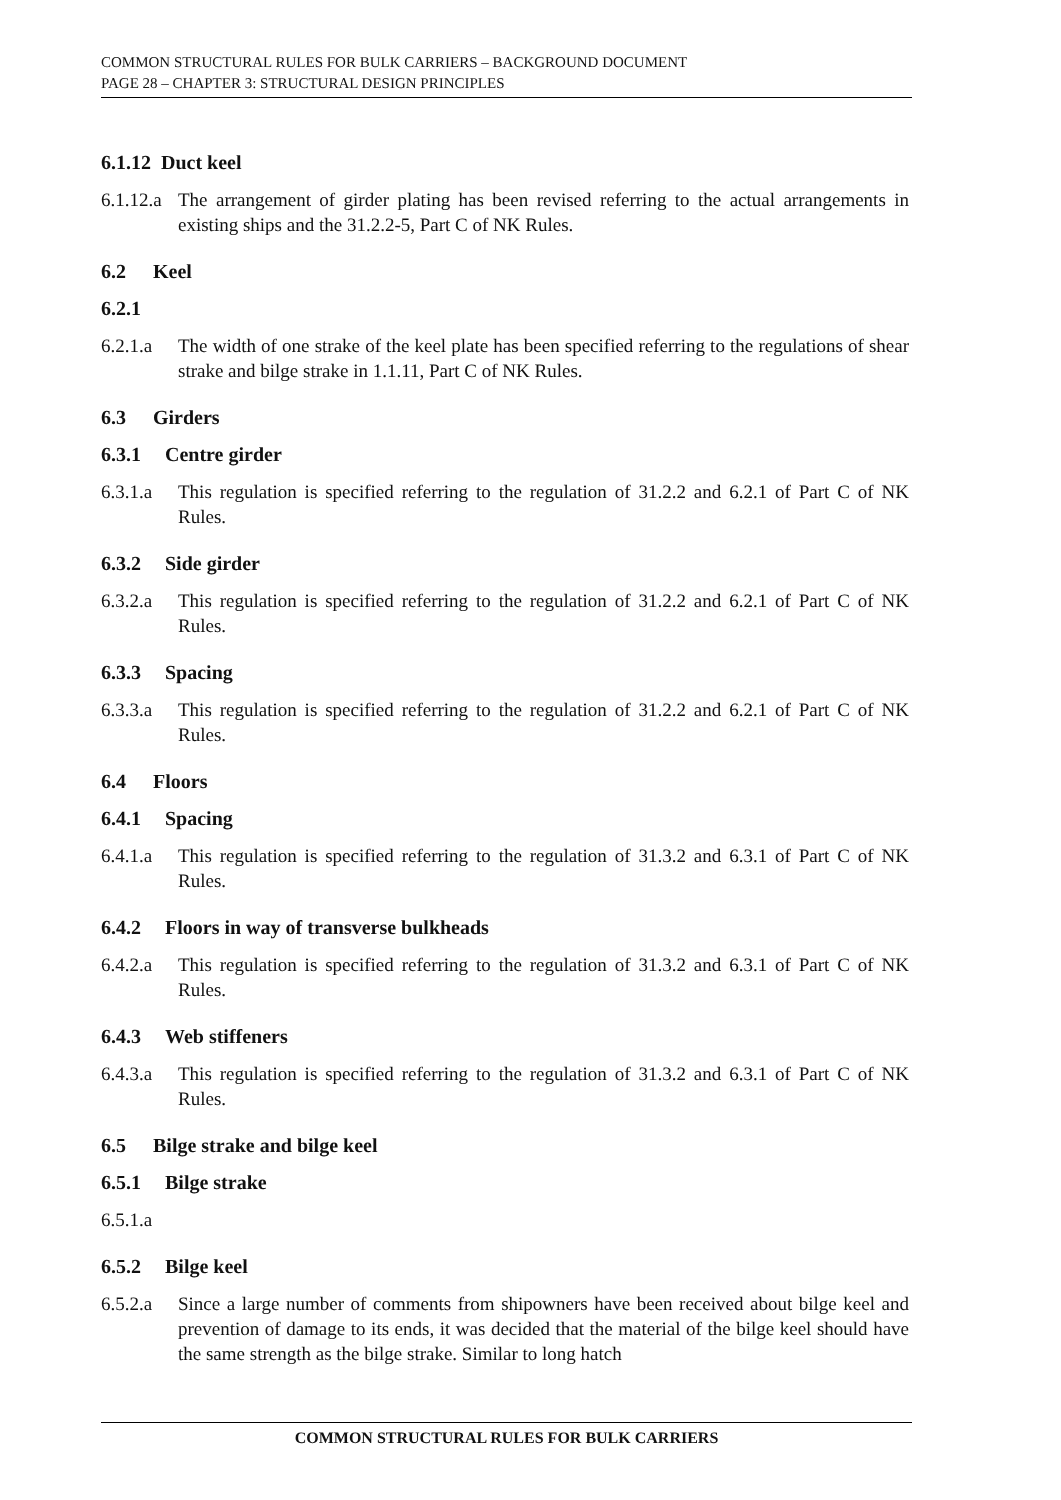COMMON STRUCTURAL RULES FOR BULK CARRIERS – BACKGROUND DOCUMENT
PAGE 28 – CHAPTER 3: STRUCTURAL DESIGN PRINCIPLES
6.1.12 Duct keel
6.1.12.a
The arrangement of girder plating has been revised referring to the actual arrangements in existing ships and the 31.2.2-5, Part C of NK Rules.
6.2 Keel
6.2.1
6.2.1.a
The width of one strake of the keel plate has been specified referring to the regulations of shear strake and bilge strake in 1.1.11, Part C of NK Rules.
6.3 Girders
6.3.1 Centre girder
6.3.1.a
This regulation is specified referring to the regulation of 31.2.2 and 6.2.1 of Part C of NK Rules.
6.3.2 Side girder
6.3.2.a
This regulation is specified referring to the regulation of 31.2.2 and 6.2.1 of Part C of NK Rules.
6.3.3 Spacing
6.3.3.a
This regulation is specified referring to the regulation of 31.2.2 and 6.2.1 of Part C of NK Rules.
6.4 Floors
6.4.1 Spacing
6.4.1.a
This regulation is specified referring to the regulation of 31.3.2 and 6.3.1 of Part C of NK Rules.
6.4.2 Floors in way of transverse bulkheads
6.4.2.a
This regulation is specified referring to the regulation of 31.3.2 and 6.3.1 of Part C of NK Rules.
6.4.3 Web stiffeners
6.4.3.a
This regulation is specified referring to the regulation of 31.3.2 and 6.3.1 of Part C of NK Rules.
6.5 Bilge strake and bilge keel
6.5.1 Bilge strake
6.5.1.a
6.5.2 Bilge keel
6.5.2.a
Since a large number of comments from shipowners have been received about bilge keel and prevention of damage to its ends, it was decided that the material of the bilge keel should have the same strength as the bilge strake. Similar to long hatch
COMMON STRUCTURAL RULES FOR BULK CARRIERS